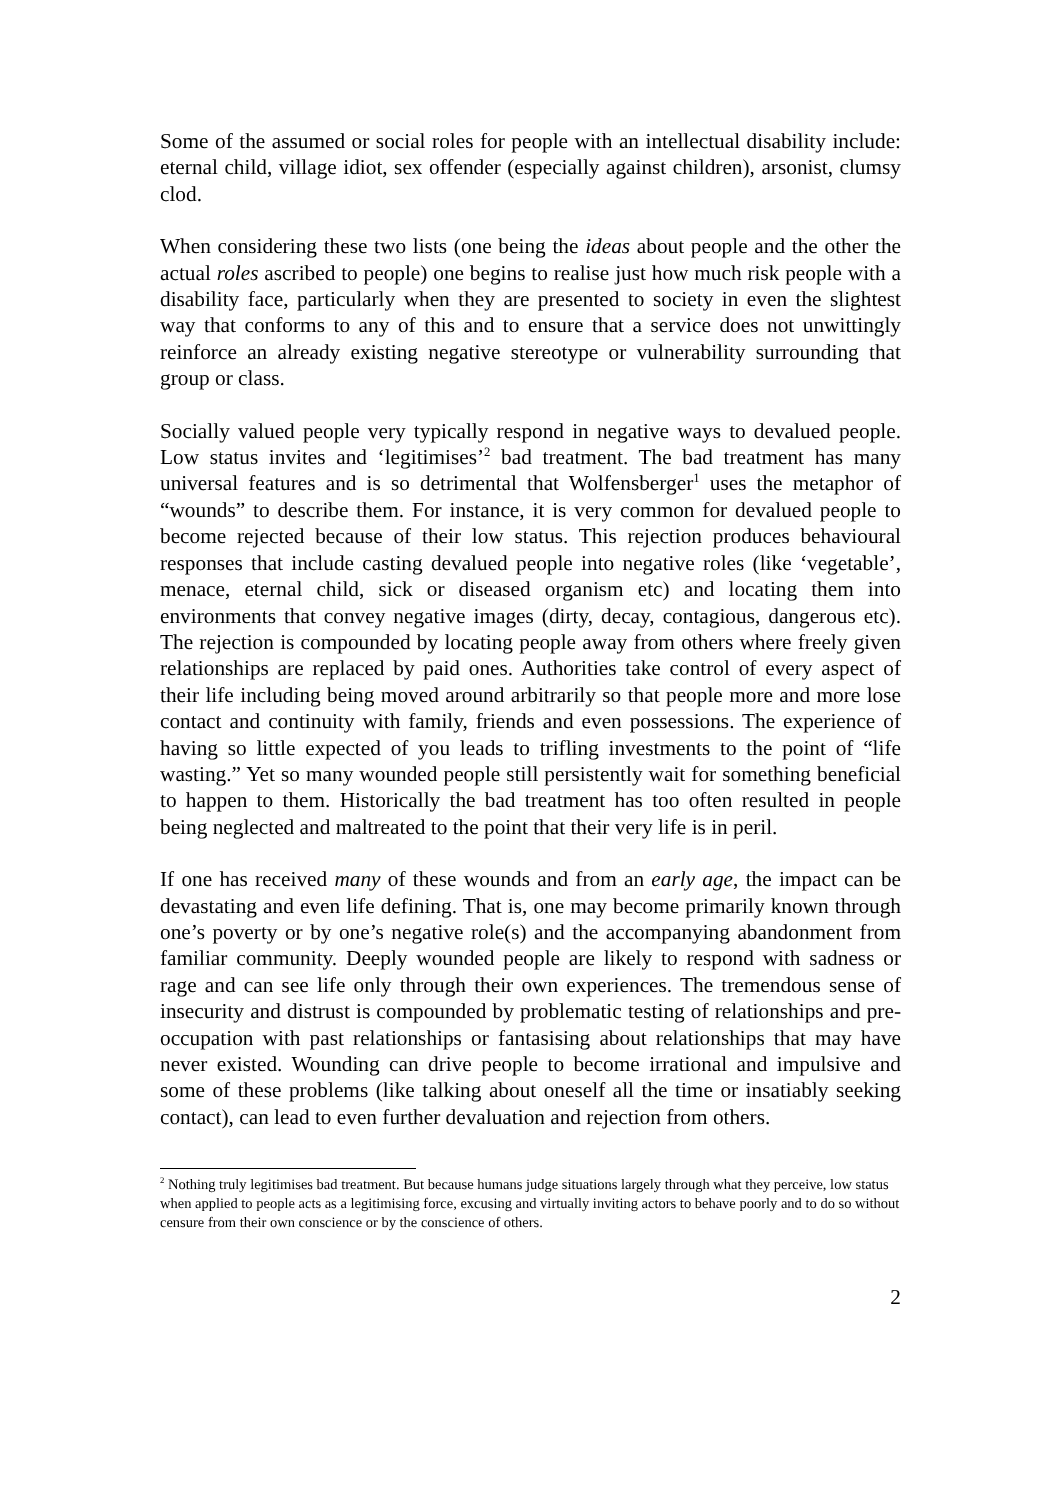Some of the assumed or social roles for people with an intellectual disability include: eternal child, village idiot, sex offender (especially against children), arsonist, clumsy clod.
When considering these two lists (one being the ideas about people and the other the actual roles ascribed to people) one begins to realise just how much risk people with a disability face, particularly when they are presented to society in even the slightest way that conforms to any of this and to ensure that a service does not unwittingly reinforce an already existing negative stereotype or vulnerability surrounding that group or class.
Socially valued people very typically respond in negative ways to devalued people. Low status invites and ‘legitimises’<sup>2</sup> bad treatment. The bad treatment has many universal features and is so detrimental that Wolfensberger<sup>1</sup> uses the metaphor of “wounds” to describe them. For instance, it is very common for devalued people to become rejected because of their low status. This rejection produces behavioural responses that include casting devalued people into negative roles (like ‘vegetable’, menace, eternal child, sick or diseased organism etc) and locating them into environments that convey negative images (dirty, decay, contagious, dangerous etc). The rejection is compounded by locating people away from others where freely given relationships are replaced by paid ones. Authorities take control of every aspect of their life including being moved around arbitrarily so that people more and more lose contact and continuity with family, friends and even possessions. The experience of having so little expected of you leads to trifling investments to the point of “life wasting.” Yet so many wounded people still persistently wait for something beneficial to happen to them. Historically the bad treatment has too often resulted in people being neglected and maltreated to the point that their very life is in peril.
If one has received many of these wounds and from an early age, the impact can be devastating and even life defining. That is, one may become primarily known through one’s poverty or by one’s negative role(s) and the accompanying abandonment from familiar community. Deeply wounded people are likely to respond with sadness or rage and can see life only through their own experiences. The tremendous sense of insecurity and distrust is compounded by problematic testing of relationships and pre-occupation with past relationships or fantasising about relationships that may have never existed. Wounding can drive people to become irrational and impulsive and some of these problems (like talking about oneself all the time or insatiably seeking contact), can lead to even further devaluation and rejection from others.
<sup>2</sup> Nothing truly legitimises bad treatment. But because humans judge situations largely through what they perceive, low status when applied to people acts as a legitimising force, excusing and virtually inviting actors to behave poorly and to do so without censure from their own conscience or by the conscience of others.
2